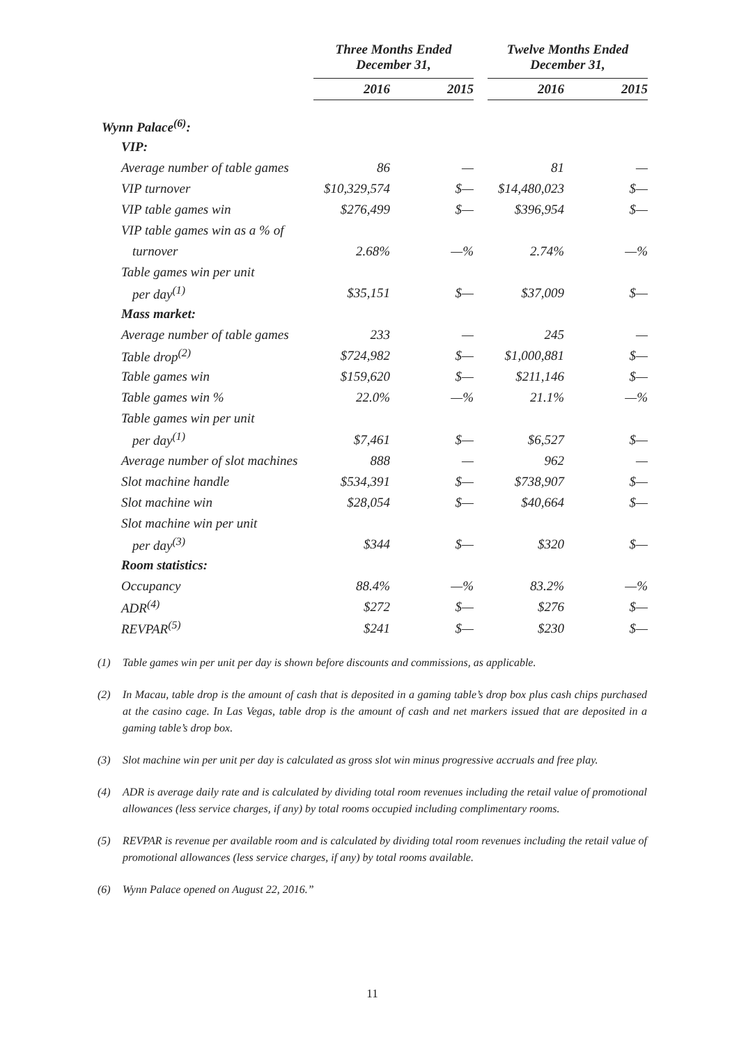| | Three Months Ended December 31, | | | Twelve Months Ended December 31, | |
| --- | --- | --- | --- | --- | --- |
| | 2016 | 2015 | | 2016 | 2015 |
| Wynn Palace<sup>(6)</sup>: | | | | | |
| VIP: | | | | | |
| Average number of table games | 86 | — | | 81 | — |
| VIP turnover | $10,329,574 | $— | | $14,480,023 | $— |
| VIP table games win | $276,499 | $— | | $396,954 | $— |
| VIP table games win as a % of | | | | | |
| turnover | 2.68% | —% | | 2.74% | —% |
| Table games win per unit | | | | | |
| per day<sup>(1)</sup> | $35,151 | $— | | $37,009 | $— |
| Mass market: | | | | | |
| Average number of table games | 233 | — | | 245 | — |
| Table drop<sup>(2)</sup> | $724,982 | $— | | $1,000,881 | $— |
| Table games win | $159,620 | $— | | $211,146 | $— |
| Table games win % | 22.0% | —% | | 21.1% | —% |
| Table games win per unit | | | | | |
| per day<sup>(1)</sup> | $7,461 | $— | | $6,527 | $— |
| Average number of slot machines | 888 | — | | 962 | — |
| Slot machine handle | $534,391 | $— | | $738,907 | $— |
| Slot machine win | $28,054 | $— | | $40,664 | $— |
| Slot machine win per unit | | | | | |
| per day<sup>(3)</sup> | $344 | $— | | $320 | $— |
| Room statistics: | | | | | |
| Occupancy | 88.4% | —% | | 83.2% | —% |
| ADR<sup>(4)</sup> | $272 | $— | | $276 | $— |
| REVPAR<sup>(5)</sup> | $241 | $— | | $230 | $— |
(1) Table games win per unit per day is shown before discounts and commissions, as applicable.
(2) In Macau, table drop is the amount of cash that is deposited in a gaming table’s drop box plus cash chips purchased at the casino cage. In Las Vegas, table drop is the amount of cash and net markers issued that are deposited in a gaming table’s drop box.
(3) Slot machine win per unit per day is calculated as gross slot win minus progressive accruals and free play.
(4) ADR is average daily rate and is calculated by dividing total room revenues including the retail value of promotional allowances (less service charges, if any) by total rooms occupied including complimentary rooms.
(5) REVPAR is revenue per available room and is calculated by dividing total room revenues including the retail value of promotional allowances (less service charges, if any) by total rooms available.
(6) Wynn Palace opened on August 22, 2016.”
11